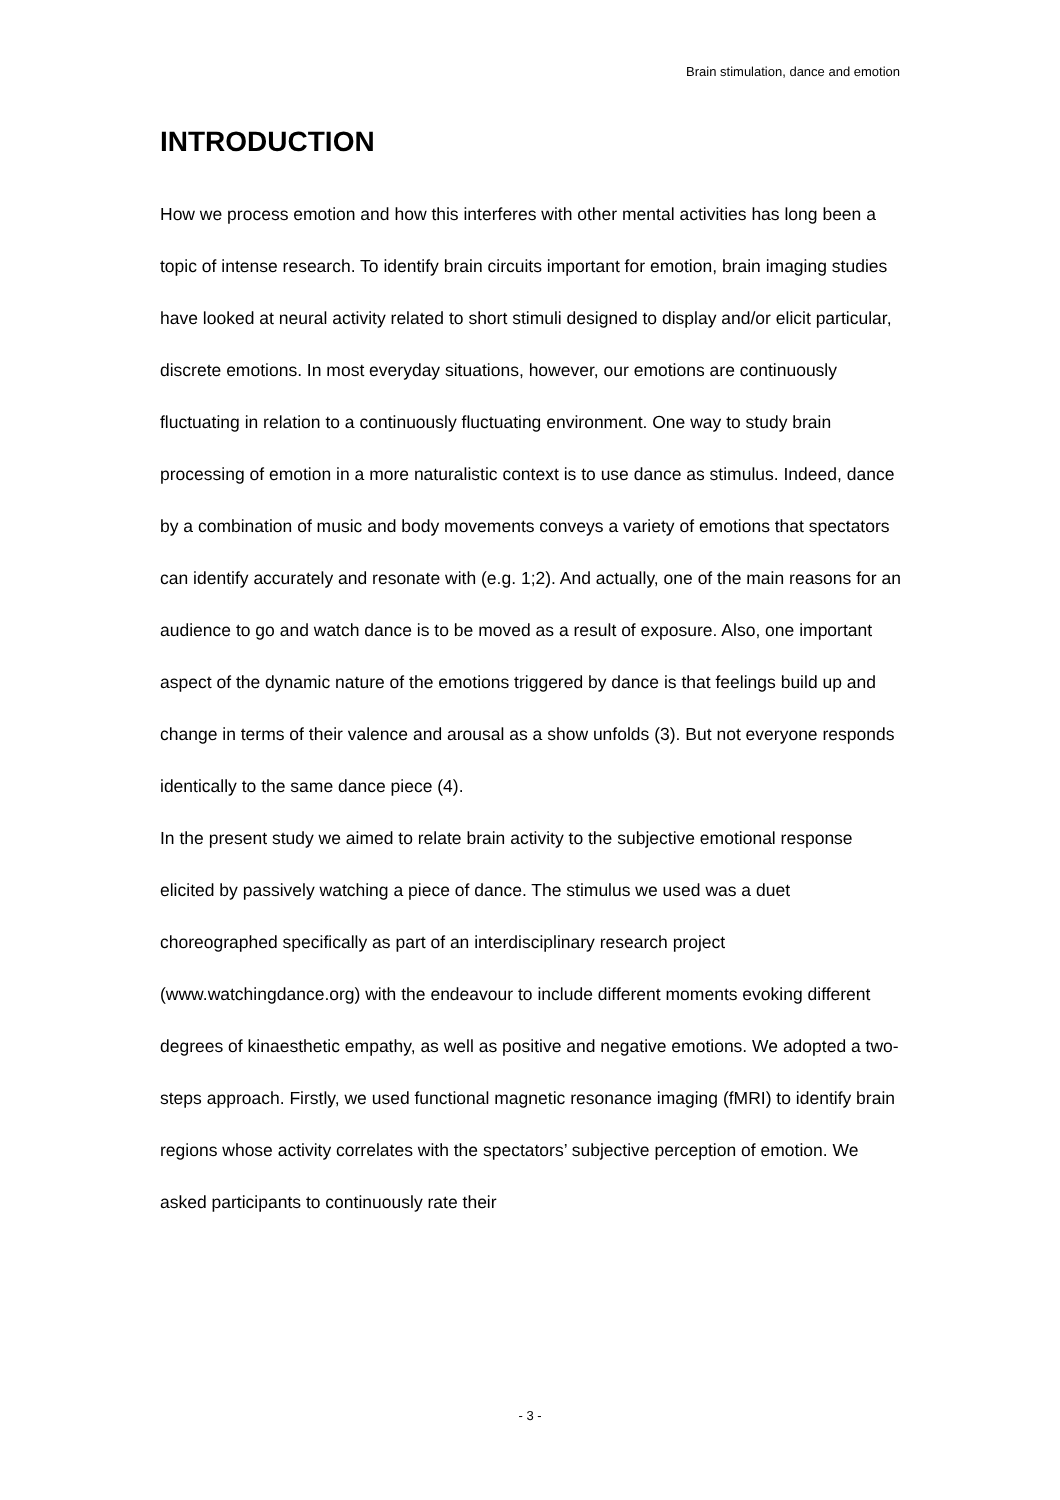Brain stimulation, dance and emotion
INTRODUCTION
How we process emotion and how this interferes with other mental activities has long been a topic of intense research. To identify brain circuits important for emotion, brain imaging studies have looked at neural activity related to short stimuli designed to display and/or elicit particular, discrete emotions. In most everyday situations, however, our emotions are continuously fluctuating in relation to a continuously fluctuating environment. One way to study brain processing of emotion in a more naturalistic context is to use dance as stimulus. Indeed, dance by a combination of music and body movements conveys a variety of emotions that spectators can identify accurately and resonate with (e.g. 1;2). And actually, one of the main reasons for an audience to go and watch dance is to be moved as a result of exposure. Also, one important aspect of the dynamic nature of the emotions triggered by dance is that feelings build up and change in terms of their valence and arousal as a show unfolds (3). But not everyone responds identically to the same dance piece (4).
In the present study we aimed to relate brain activity to the subjective emotional response elicited by passively watching a piece of dance. The stimulus we used was a duet choreographed specifically as part of an interdisciplinary research project (www.watchingdance.org) with the endeavour to include different moments evoking different degrees of kinaesthetic empathy, as well as positive and negative emotions. We adopted a two-steps approach. Firstly, we used functional magnetic resonance imaging (fMRI) to identify brain regions whose activity correlates with the spectators’ subjective perception of emotion. We asked participants to continuously rate their
- 3 -